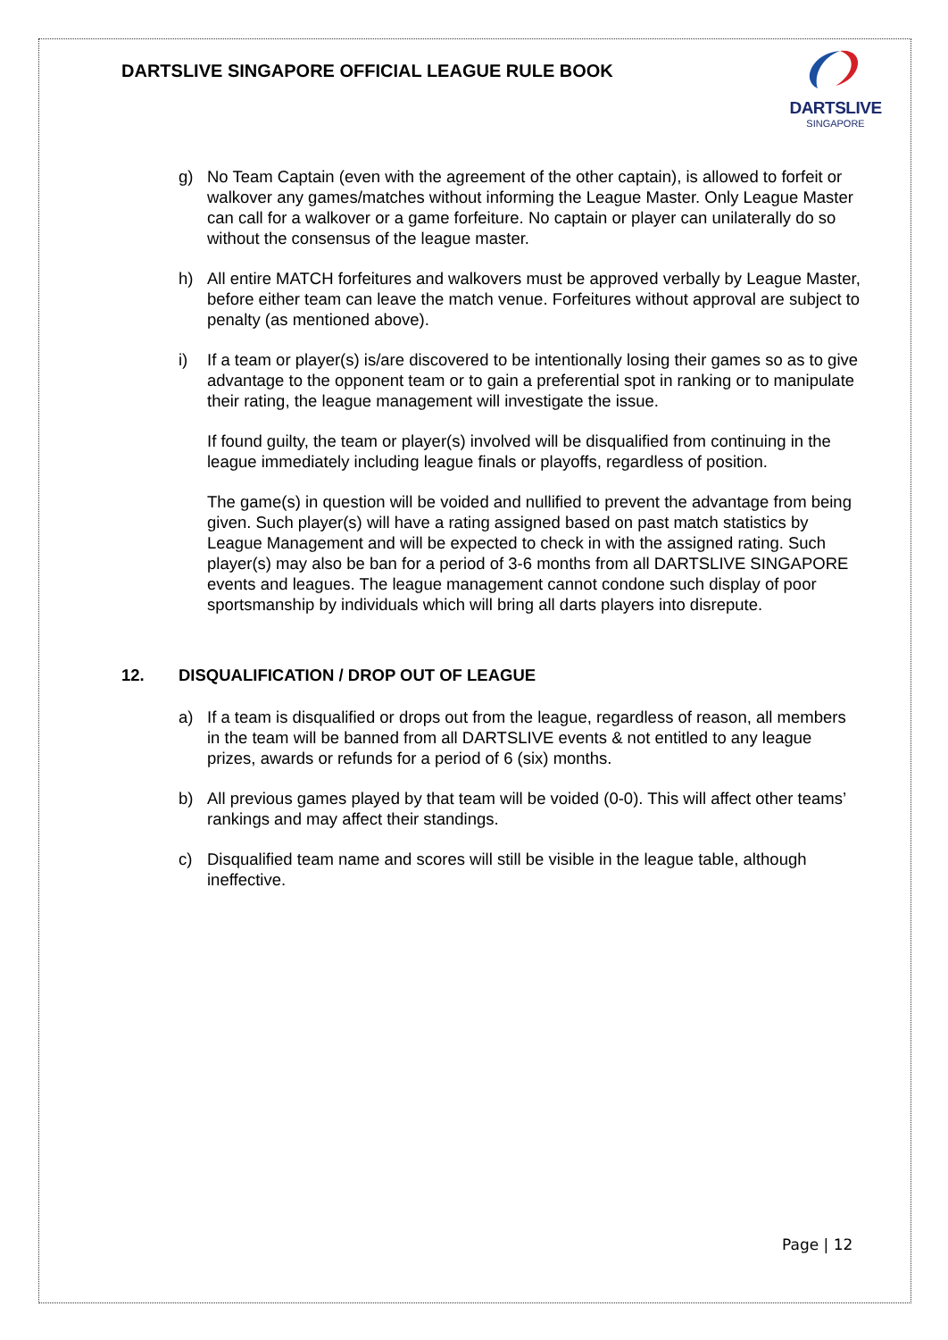DARTSLIVE SINGAPORE OFFICIAL LEAGUE RULE BOOK
DARTSLIVE
SINGAPORE
g) No Team Captain (even with the agreement of the other captain), is allowed to forfeit or walkover any games/matches without informing the League Master. Only League Master can call for a walkover or a game forfeiture. No captain or player can unilaterally do so without the consensus of the league master.
h) All entire MATCH forfeitures and walkovers must be approved verbally by League Master, before either team can leave the match venue. Forfeitures without approval are subject to penalty (as mentioned above).
i) If a team or player(s) is/are discovered to be intentionally losing their games so as to give advantage to the opponent team or to gain a preferential spot in ranking or to manipulate their rating, the league management will investigate the issue.
If found guilty, the team or player(s) involved will be disqualified from continuing in the league immediately including league finals or playoffs, regardless of position.
The game(s) in question will be voided and nullified to prevent the advantage from being given. Such player(s) will have a rating assigned based on past match statistics by League Management and will be expected to check in with the assigned rating. Such player(s) may also be ban for a period of 3-6 months from all DARTSLIVE SINGAPORE events and leagues. The league management cannot condone such display of poor sportsmanship by individuals which will bring all darts players into disrepute.
12. DISQUALIFICATION / DROP OUT OF LEAGUE
a) If a team is disqualified or drops out from the league, regardless of reason, all members in the team will be banned from all DARTSLIVE events & not entitled to any league prizes, awards or refunds for a period of 6 (six) months.
b) All previous games played by that team will be voided (0-0). This will affect other teams’ rankings and may affect their standings.
c) Disqualified team name and scores will still be visible in the league table, although ineffective.
Page | 12